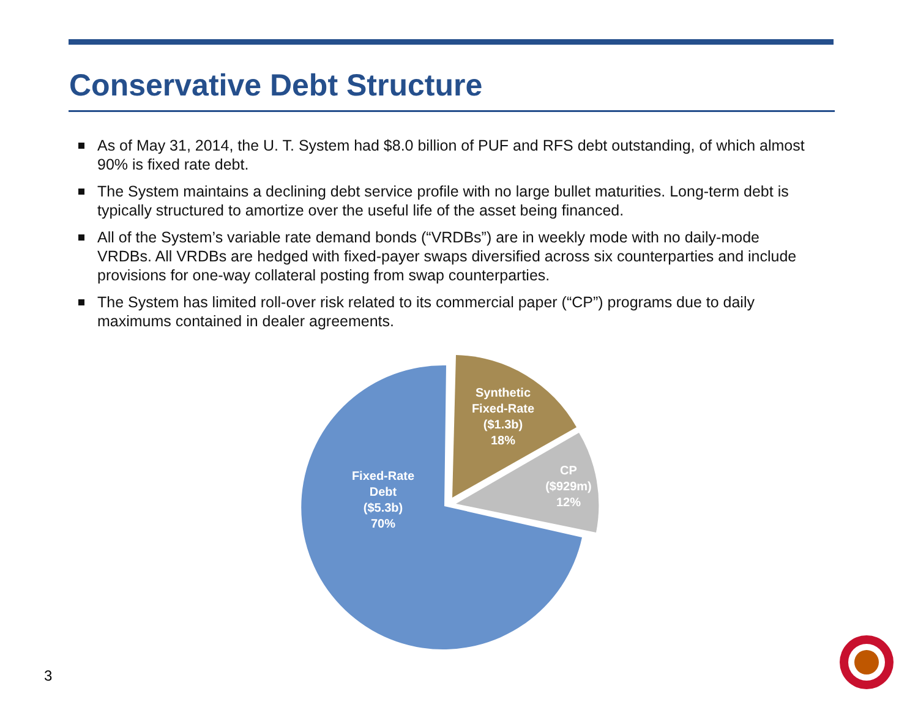Conservative Debt Structure
As of May 31, 2014, the U. T. System had $8.0 billion of PUF and RFS debt outstanding, of which almost 90% is fixed rate debt.
The System maintains a declining debt service profile with no large bullet maturities. Long-term debt is typically structured to amortize over the useful life of the asset being financed.
All of the System’s variable rate demand bonds (“VRDBs”) are in weekly mode with no daily-mode VRDBs. All VRDBs are hedged with fixed-payer swaps diversified across six counterparties and include provisions for one-way collateral posting from swap counterparties.
The System has limited roll-over risk related to its commercial paper (“CP”) programs due to daily maximums contained in dealer agreements.
Fixed-Rate
Debt
($5.3b)
70%
Synthetic
Fixed-Rate
($1.3b)
18%
CP
($929m)
12%
3